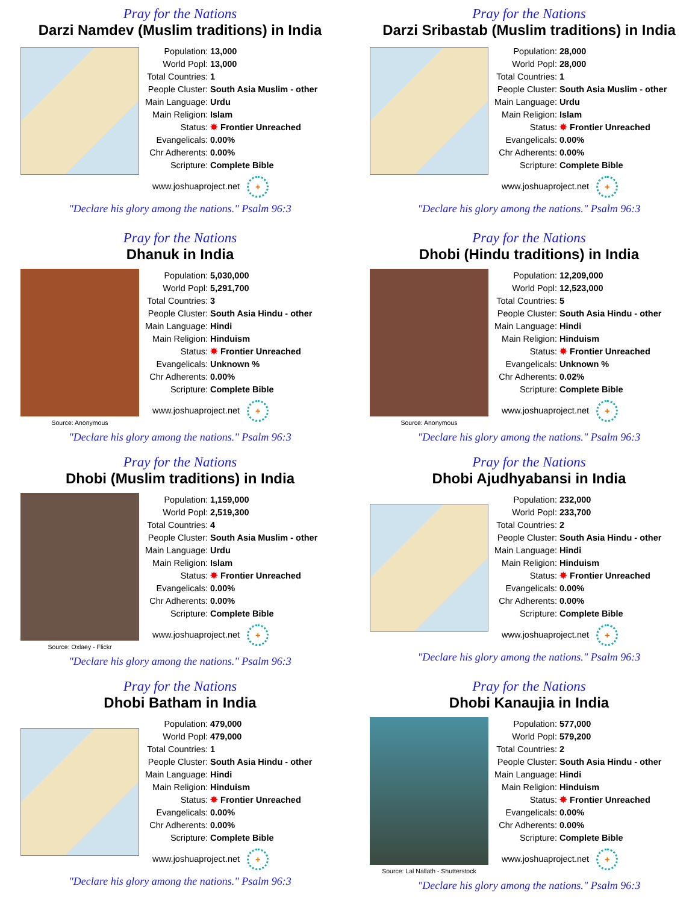Pray for the Nations
Darzi Namdev (Muslim traditions) in India
| Population: | 13,000 |
| World Popl: | 13,000 |
| Total Countries: | 1 |
| People Cluster: | South Asia Muslim - other |
| Main Language: | Urdu |
| Main Religion: | Islam |
| Status: | ✸ Frontier Unreached |
| Evangelicals: | 0.00% |
| Chr Adherents: | 0.00% |
| Scripture: | Complete Bible |
www.joshuaproject.net +
"Declare his glory among the nations." Psalm 96:3
Pray for the Nations
Darzi Sribastab (Muslim traditions) in India
| Population: | 28,000 |
| World Popl: | 28,000 |
| Total Countries: | 1 |
| People Cluster: | South Asia Muslim - other |
| Main Language: | Urdu |
| Main Religion: | Islam |
| Status: | ✸ Frontier Unreached |
| Evangelicals: | 0.00% |
| Chr Adherents: | 0.00% |
| Scripture: | Complete Bible |
www.joshuaproject.net +
"Declare his glory among the nations." Psalm 96:3
Pray for the Nations
Dhanuk in India
Source: Anonymous
| Population: | 5,030,000 |
| World Popl: | 5,291,700 |
| Total Countries: | 3 |
| People Cluster: | South Asia Hindu - other |
| Main Language: | Hindi |
| Main Religion: | Hinduism |
| Status: | ✸ Frontier Unreached |
| Evangelicals: | Unknown % |
| Chr Adherents: | 0.00% |
| Scripture: | Complete Bible |
www.joshuaproject.net +
"Declare his glory among the nations." Psalm 96:3
Pray for the Nations
Dhobi (Hindu traditions) in India
Source: Anonymous
| Population: | 12,209,000 |
| World Popl: | 12,523,000 |
| Total Countries: | 5 |
| People Cluster: | South Asia Hindu - other |
| Main Language: | Hindi |
| Main Religion: | Hinduism |
| Status: | ✸ Frontier Unreached |
| Evangelicals: | Unknown % |
| Chr Adherents: | 0.02% |
| Scripture: | Complete Bible |
www.joshuaproject.net +
"Declare his glory among the nations." Psalm 96:3
Pray for the Nations
Dhobi (Muslim traditions) in India
Source: Oxlaey - Flickr
| Population: | 1,159,000 |
| World Popl: | 2,519,300 |
| Total Countries: | 4 |
| People Cluster: | South Asia Muslim - other |
| Main Language: | Urdu |
| Main Religion: | Islam |
| Status: | ✸ Frontier Unreached |
| Evangelicals: | 0.00% |
| Chr Adherents: | 0.00% |
| Scripture: | Complete Bible |
www.joshuaproject.net +
"Declare his glory among the nations." Psalm 96:3
Pray for the Nations
Dhobi Ajudhyabansi in India
| Population: | 232,000 |
| World Popl: | 233,700 |
| Total Countries: | 2 |
| People Cluster: | South Asia Hindu - other |
| Main Language: | Hindi |
| Main Religion: | Hinduism |
| Status: | ✸ Frontier Unreached |
| Evangelicals: | 0.00% |
| Chr Adherents: | 0.00% |
| Scripture: | Complete Bible |
www.joshuaproject.net +
"Declare his glory among the nations." Psalm 96:3
Pray for the Nations
Dhobi Batham in India
| Population: | 479,000 |
| World Popl: | 479,000 |
| Total Countries: | 1 |
| People Cluster: | South Asia Hindu - other |
| Main Language: | Hindi |
| Main Religion: | Hinduism |
| Status: | ✸ Frontier Unreached |
| Evangelicals: | 0.00% |
| Chr Adherents: | 0.00% |
| Scripture: | Complete Bible |
www.joshuaproject.net +
"Declare his glory among the nations." Psalm 96:3
Pray for the Nations
Dhobi Kanaujia in India
Source: Lal Nallath - Shutterstock
| Population: | 577,000 |
| World Popl: | 579,200 |
| Total Countries: | 2 |
| People Cluster: | South Asia Hindu - other |
| Main Language: | Hindi |
| Main Religion: | Hinduism |
| Status: | ✸ Frontier Unreached |
| Evangelicals: | 0.00% |
| Chr Adherents: | 0.00% |
| Scripture: | Complete Bible |
www.joshuaproject.net +
"Declare his glory among the nations." Psalm 96:3